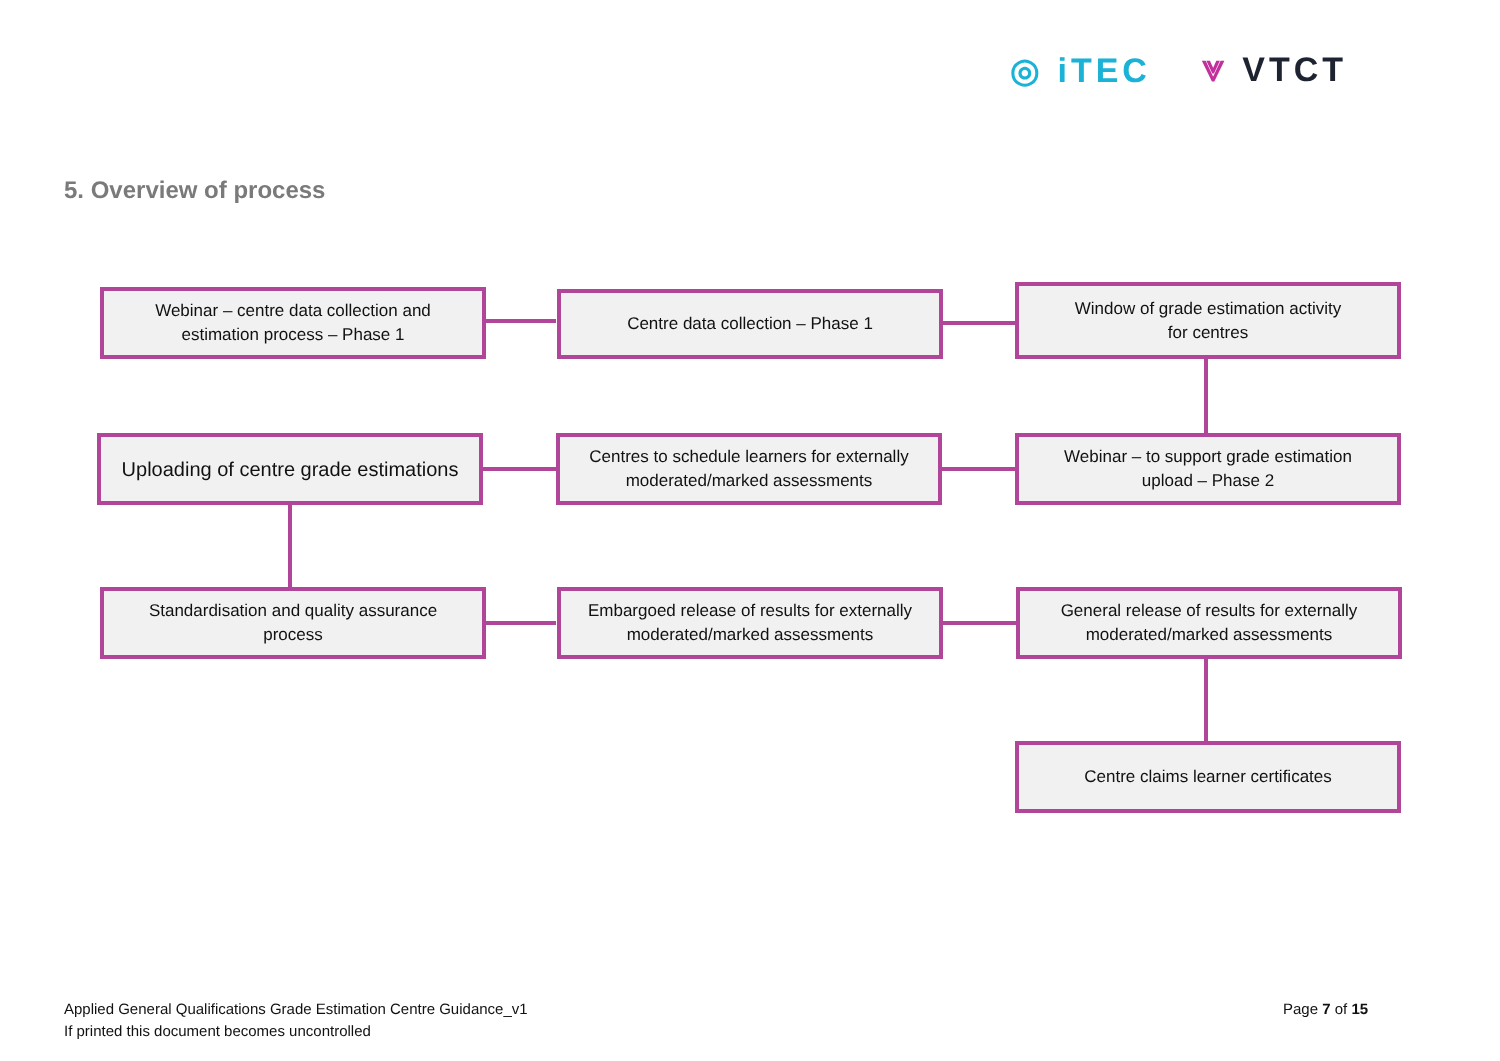◎ iTEC ⩔ VTCT
5. Overview of process
Webinar – centre data collection and
estimation process – Phase 1
Centre data collection – Phase 1
Window of grade estimation activity
for centres
Uploading of centre grade estimations
Centres to schedule learners for externally
moderated/marked assessments
Webinar – to support grade estimation
upload – Phase 2
Standardisation and quality assurance
process
Embargoed release of results for externally
moderated/marked assessments
General release of results for externally
moderated/marked assessments
Centre claims learner certificates
Applied General Qualifications Grade Estimation Centre Guidance_v1
If printed this document becomes uncontrolled
Page 7 of 15